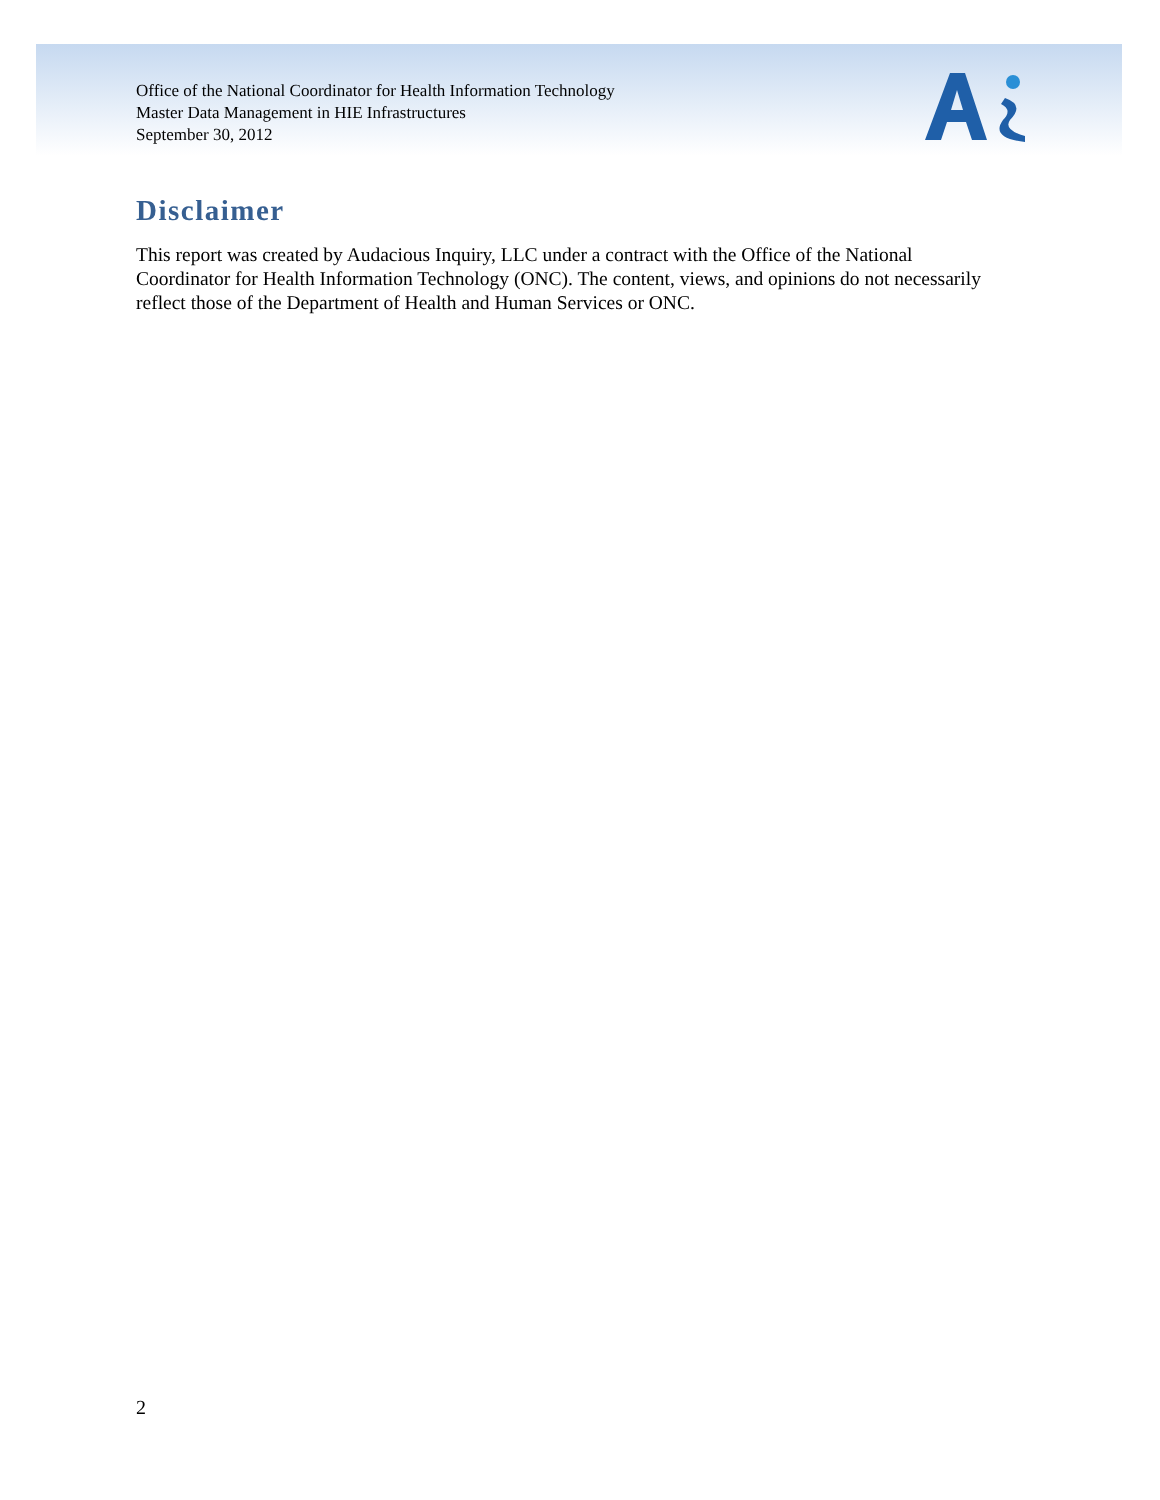Office of the National Coordinator for Health Information Technology
Master Data Management in HIE Infrastructures
September 30, 2012
Disclaimer
This report was created by Audacious Inquiry, LLC under a contract with the Office of the National Coordinator for Health Information Technology (ONC). The content, views, and opinions do not necessarily reflect those of the Department of Health and Human Services or ONC.
2